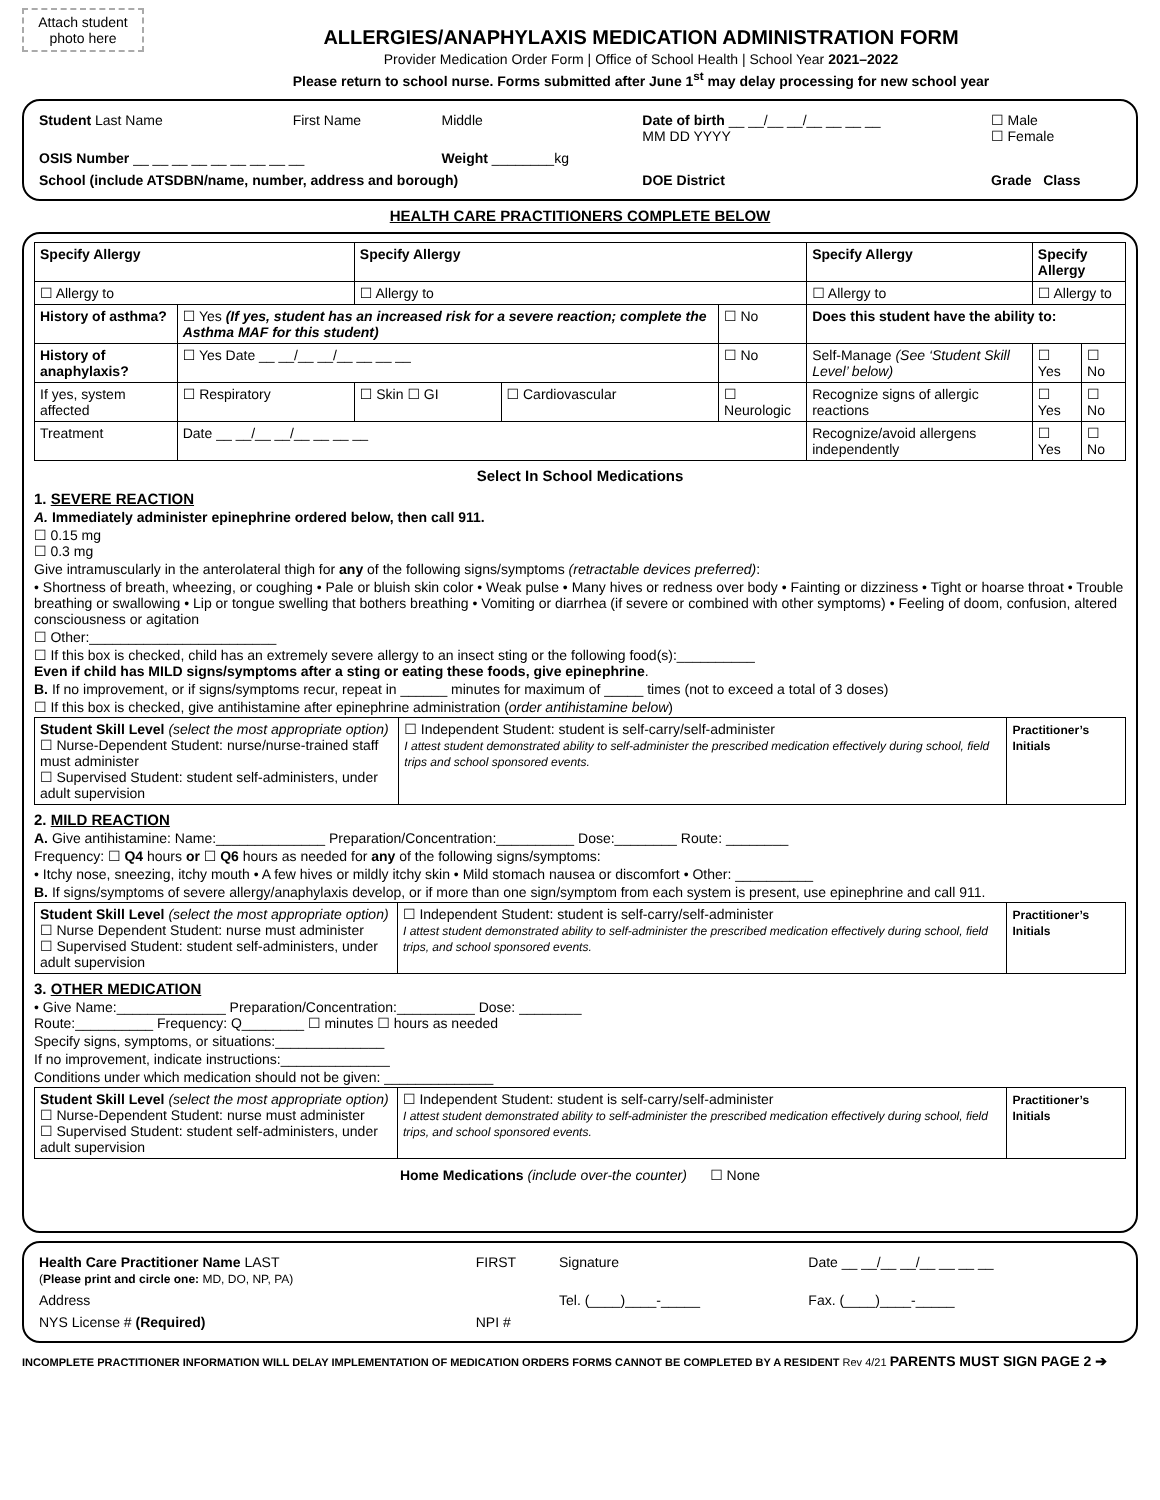Attach student photo here
ALLERGIES/ANAPHYLAXIS MEDICATION ADMINISTRATION FORM
Provider Medication Order Form | Office of School Health | School Year 2021–2022
Please return to school nurse. Forms submitted after June 1<sup>st</sup> may delay processing for new school year
| Student Last Name | First Name | Middle | Date of birth __ __/__ __/__ __ __ __ MM DD YYYY | ☐ Male ☐ Female |
| OSIS Number __ __ __ __ __ __ __ __ __ | | Weight ________kg | | |
| School (include ATSDBN/name, number, address and borough) | | | DOE District | Grade Class |
HEALTH CARE PRACTITIONERS COMPLETE BELOW
| Specify Allergy | | Specify Allergy | | | Specify Allergy | Specify Allergy | |
| --- | --- | --- | --- | --- | --- | --- | --- |
| ☐ Allergy to | | ☐ Allergy to | | | ☐ Allergy to | ☐ Allergy to | |
| History of asthma? | ☐ Yes (If yes, student has an increased risk for a severe reaction; complete the Asthma MAF for this student) | | | ☐ No | Does this student have the ability to: | | |
| History of anaphylaxis? | ☐ Yes Date __ __/__ __/__ __ __ __ | | | ☐ No | Self-Manage (See ‘Student Skill Level’ below) | ☐ Yes | ☐ No |
| If yes, system affected | ☐ Respiratory | ☐ Skin ☐ GI | ☐ Cardiovascular | ☐ Neurologic | Recognize signs of allergic reactions | ☐ Yes | ☐ No |
| Treatment | Date __ __/__ __/__ __ __ __ | | | | Recognize/avoid allergens independently | ☐ Yes | ☐ No |
Select In School Medications
1. SEVERE REACTION
A. Immediately administer epinephrine ordered below, then call 911.
☐ 0.15 mg
☐ 0.3 mg
Give intramuscularly in the anterolateral thigh for any of the following signs/symptoms (retractable devices preferred):
• Shortness of breath, wheezing, or coughing • Pale or bluish skin color • Weak pulse • Many hives or redness over body • Fainting or dizziness • Tight or hoarse throat • Trouble breathing or swallowing • Lip or tongue swelling that bothers breathing • Vomiting or diarrhea (if severe or combined with other symptoms) • Feeling of doom, confusion, altered consciousness or agitation
☐ Other:________________________
☐ If this box is checked, child has an extremely severe allergy to an insect sting or the following food(s):__________
Even if child has MILD signs/symptoms after a sting or eating these foods, give epinephrine.
B. If no improvement, or if signs/symptoms recur, repeat in ______ minutes for maximum of _____ times (not to exceed a total of 3 doses)
☐ If this box is checked, give antihistamine after epinephrine administration (order antihistamine below)
| Student Skill Level (select the most appropriate option) ☐ Nurse-Dependent Student: nurse/nurse-trained staff must administer ☐ Supervised Student: student self-administers, under adult supervision | ☐ Independent Student: student is self-carry/self-administer I attest student demonstrated ability to self-administer the prescribed medication effectively during school, field trips and school sponsored events. | Practitioner’s Initials |
2. MILD REACTION
A. Give antihistamine: Name:______________ Preparation/Concentration:__________ Dose:________ Route: ________
Frequency: ☐ Q4 hours or ☐ Q6 hours as needed for any of the following signs/symptoms:
• Itchy nose, sneezing, itchy mouth • A few hives or mildly itchy skin • Mild stomach nausea or discomfort • Other: __________
B. If signs/symptoms of severe allergy/anaphylaxis develop, or if more than one sign/symptom from each system is present, use epinephrine and call 911.
| Student Skill Level (select the most appropriate option) ☐ Nurse Dependent Student: nurse must administer ☐ Supervised Student: student self-administers, under adult supervision | ☐ Independent Student: student is self-carry/self-administer I attest student demonstrated ability to self-administer the prescribed medication effectively during school, field trips, and school sponsored events. | Practitioner’s Initials |
3. OTHER MEDICATION
• Give Name:______________ Preparation/Concentration:__________ Dose: ________
Route:__________ Frequency: Q________ ☐ minutes ☐ hours as needed
Specify signs, symptoms, or situations:______________
If no improvement, indicate instructions:______________
Conditions under which medication should not be given: ______________
| Student Skill Level (select the most appropriate option) ☐ Nurse-Dependent Student: nurse must administer ☐ Supervised Student: student self-administers, under adult supervision | ☐ Independent Student: student is self-carry/self-administer I attest student demonstrated ability to self-administer the prescribed medication effectively during school, field trips, and school sponsored events. | Practitioner’s Initials |
Home Medications (include over-the counter) ☐ None
| Health Care Practitioner Name LAST ( Please print and circle one: MD, DO, NP, PA) | FIRST | Signature | Date __ __/__ __/__ __ __ __ |
| Address | | Tel. (____)____-_____ | Fax. (____)____-_____ |
| NYS License # (Required) | NPI # | | |
INCOMPLETE PRACTITIONER INFORMATION WILL DELAY IMPLEMENTATION OF MEDICATION ORDERS FORMS CANNOT BE COMPLETED BY A RESIDENT Rev 4/21 PARENTS MUST SIGN PAGE 2 ➔